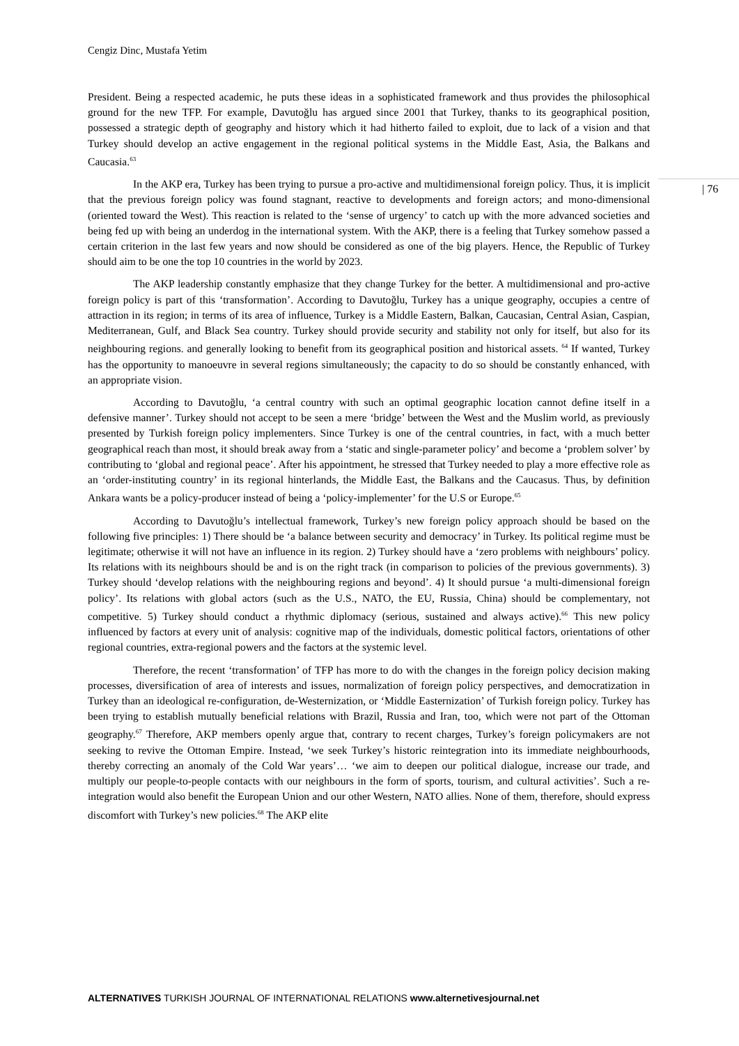Cengiz Dinc, Mustafa Yetim
| 76
President. Being a respected academic, he puts these ideas in a sophisticated framework and thus provides the philosophical ground for the new TFP. For example, Davutoğlu has argued since 2001 that Turkey, thanks to its geographical position, possessed a strategic depth of geography and history which it had hitherto failed to exploit, due to lack of a vision and that Turkey should develop an active engagement in the regional political systems in the Middle East, Asia, the Balkans and Caucasia.<sup>63</sup>
In the AKP era, Turkey has been trying to pursue a pro-active and multidimensional foreign policy. Thus, it is implicit that the previous foreign policy was found stagnant, reactive to developments and foreign actors; and mono-dimensional (oriented toward the West). This reaction is related to the ‘sense of urgency’ to catch up with the more advanced societies and being fed up with being an underdog in the international system. With the AKP, there is a feeling that Turkey somehow passed a certain criterion in the last few years and now should be considered as one of the big players. Hence, the Republic of Turkey should aim to be one the top 10 countries in the world by 2023.
The AKP leadership constantly emphasize that they change Turkey for the better. A multidimensional and pro-active foreign policy is part of this ‘transformation’. According to Davutoğlu, Turkey has a unique geography, occupies a centre of attraction in its region; in terms of its area of influence, Turkey is a Middle Eastern, Balkan, Caucasian, Central Asian, Caspian, Mediterranean, Gulf, and Black Sea country. Turkey should provide security and stability not only for itself, but also for its neighbouring regions. and generally looking to benefit from its geographical position and historical assets. <sup>64</sup> If wanted, Turkey has the opportunity to manoeuvre in several regions simultaneously; the capacity to do so should be constantly enhanced, with an appropriate vision.
According to Davutoğlu, ‘a central country with such an optimal geographic location cannot define itself in a defensive manner’. Turkey should not accept to be seen a mere ‘bridge’ between the West and the Muslim world, as previously presented by Turkish foreign policy implementers. Since Turkey is one of the central countries, in fact, with a much better geographical reach than most, it should break away from a ‘static and single-parameter policy’ and become a ‘problem solver’ by contributing to ‘global and regional peace’. After his appointment, he stressed that Turkey needed to play a more effective role as an ‘order-instituting country’ in its regional hinterlands, the Middle East, the Balkans and the Caucasus. Thus, by definition Ankara wants be a policy-producer instead of being a ‘policy-implementer’ for the U.S or Europe.<sup>65</sup>
According to Davutoğlu’s intellectual framework, Turkey’s new foreign policy approach should be based on the following five principles: 1) There should be ‘a balance between security and democracy’ in Turkey. Its political regime must be legitimate; otherwise it will not have an influence in its region. 2) Turkey should have a ‘zero problems with neighbours’ policy. Its relations with its neighbours should be and is on the right track (in comparison to policies of the previous governments). 3) Turkey should ‘develop relations with the neighbouring regions and beyond’. 4) It should pursue ‘a multi-dimensional foreign policy’. Its relations with global actors (such as the U.S., NATO, the EU, Russia, China) should be complementary, not competitive. 5) Turkey should conduct a rhythmic diplomacy (serious, sustained and always active).<sup>66</sup> This new policy influenced by factors at every unit of analysis: cognitive map of the individuals, domestic political factors, orientations of other regional countries, extra-regional powers and the factors at the systemic level.
Therefore, the recent ‘transformation’ of TFP has more to do with the changes in the foreign policy decision making processes, diversification of area of interests and issues, normalization of foreign policy perspectives, and democratization in Turkey than an ideological re-configuration, de-Westernization, or ‘Middle Easternization’ of Turkish foreign policy. Turkey has been trying to establish mutually beneficial relations with Brazil, Russia and Iran, too, which were not part of the Ottoman geography.<sup>67</sup> Therefore, AKP members openly argue that, contrary to recent charges, Turkey’s foreign policymakers are not seeking to revive the Ottoman Empire. Instead, ‘we seek Turkey’s historic reintegration into its immediate neighbourhoods, thereby correcting an anomaly of the Cold War years’… ‘we aim to deepen our political dialogue, increase our trade, and multiply our people-to-people contacts with our neighbours in the form of sports, tourism, and cultural activities’. Such a re-integration would also benefit the European Union and our other Western, NATO allies. None of them, therefore, should express discomfort with Turkey’s new policies.<sup>68</sup> The AKP elite
ALTERNATIVES TURKISH JOURNAL OF INTERNATIONAL RELATIONS www.alternetivesjournal.net